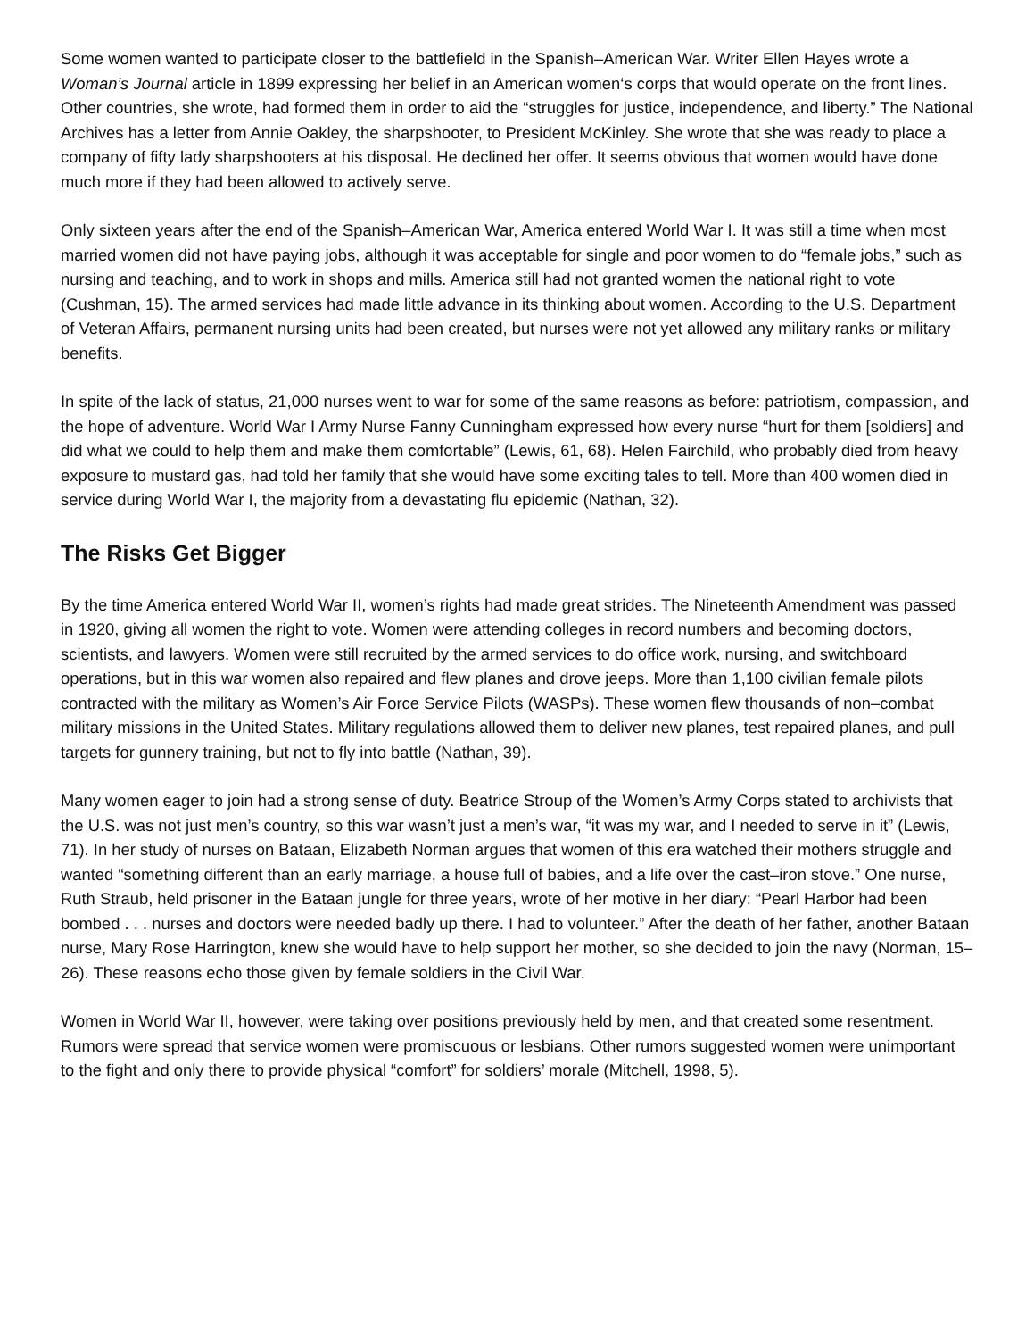Some women wanted to participate closer to the battlefield in the Spanish–American War. Writer Ellen Hayes wrote a Woman’s Journal article in 1899 expressing her belief in an American women‘s corps that would operate on the front lines. Other countries, she wrote, had formed them in order to aid the “struggles for justice, independence, and liberty.” The National Archives has a letter from Annie Oakley, the sharpshooter, to President McKinley. She wrote that she was ready to place a company of fifty lady sharpshooters at his disposal. He declined her offer. It seems obvious that women would have done much more if they had been allowed to actively serve.
Only sixteen years after the end of the Spanish–American War, America entered World War I. It was still a time when most married women did not have paying jobs, although it was acceptable for single and poor women to do “female jobs,” such as nursing and teaching, and to work in shops and mills. America still had not granted women the national right to vote (Cushman, 15). The armed services had made little advance in its thinking about women. According to the U.S. Department of Veteran Affairs, permanent nursing units had been created, but nurses were not yet allowed any military ranks or military benefits.
In spite of the lack of status, 21,000 nurses went to war for some of the same reasons as before: patriotism, compassion, and the hope of adventure. World War I Army Nurse Fanny Cunningham expressed how every nurse “hurt for them [soldiers] and did what we could to help them and make them comfortable” (Lewis, 61, 68). Helen Fairchild, who probably died from heavy exposure to mustard gas, had told her family that she would have some exciting tales to tell. More than 400 women died in service during World War I, the majority from a devastating flu epidemic (Nathan, 32).
The Risks Get Bigger
By the time America entered World War II, women’s rights had made great strides. The Nineteenth Amendment was passed in 1920, giving all women the right to vote. Women were attending colleges in record numbers and becoming doctors, scientists, and lawyers. Women were still recruited by the armed services to do office work, nursing, and switchboard operations, but in this war women also repaired and flew planes and drove jeeps. More than 1,100 civilian female pilots contracted with the military as Women’s Air Force Service Pilots (WASPs). These women flew thousands of non–combat military missions in the United States. Military regulations allowed them to deliver new planes, test repaired planes, and pull targets for gunnery training, but not to fly into battle (Nathan, 39).
Many women eager to join had a strong sense of duty. Beatrice Stroup of the Women’s Army Corps stated to archivists that the U.S. was not just men’s country, so this war wasn’t just a men’s war, “it was my war, and I needed to serve in it” (Lewis, 71). In her study of nurses on Bataan, Elizabeth Norman argues that women of this era watched their mothers struggle and wanted “something different than an early marriage, a house full of babies, and a life over the cast–iron stove.” One nurse, Ruth Straub, held prisoner in the Bataan jungle for three years, wrote of her motive in her diary: “Pearl Harbor had been bombed . . . nurses and doctors were needed badly up there. I had to volunteer.” After the death of her father, another Bataan nurse, Mary Rose Harrington, knew she would have to help support her mother, so she decided to join the navy (Norman, 15–26). These reasons echo those given by female soldiers in the Civil War.
Women in World War II, however, were taking over positions previously held by men, and that created some resentment. Rumors were spread that service women were promiscuous or lesbians. Other rumors suggested women were unimportant to the fight and only there to provide physical “comfort” for soldiers’ morale (Mitchell, 1998, 5).